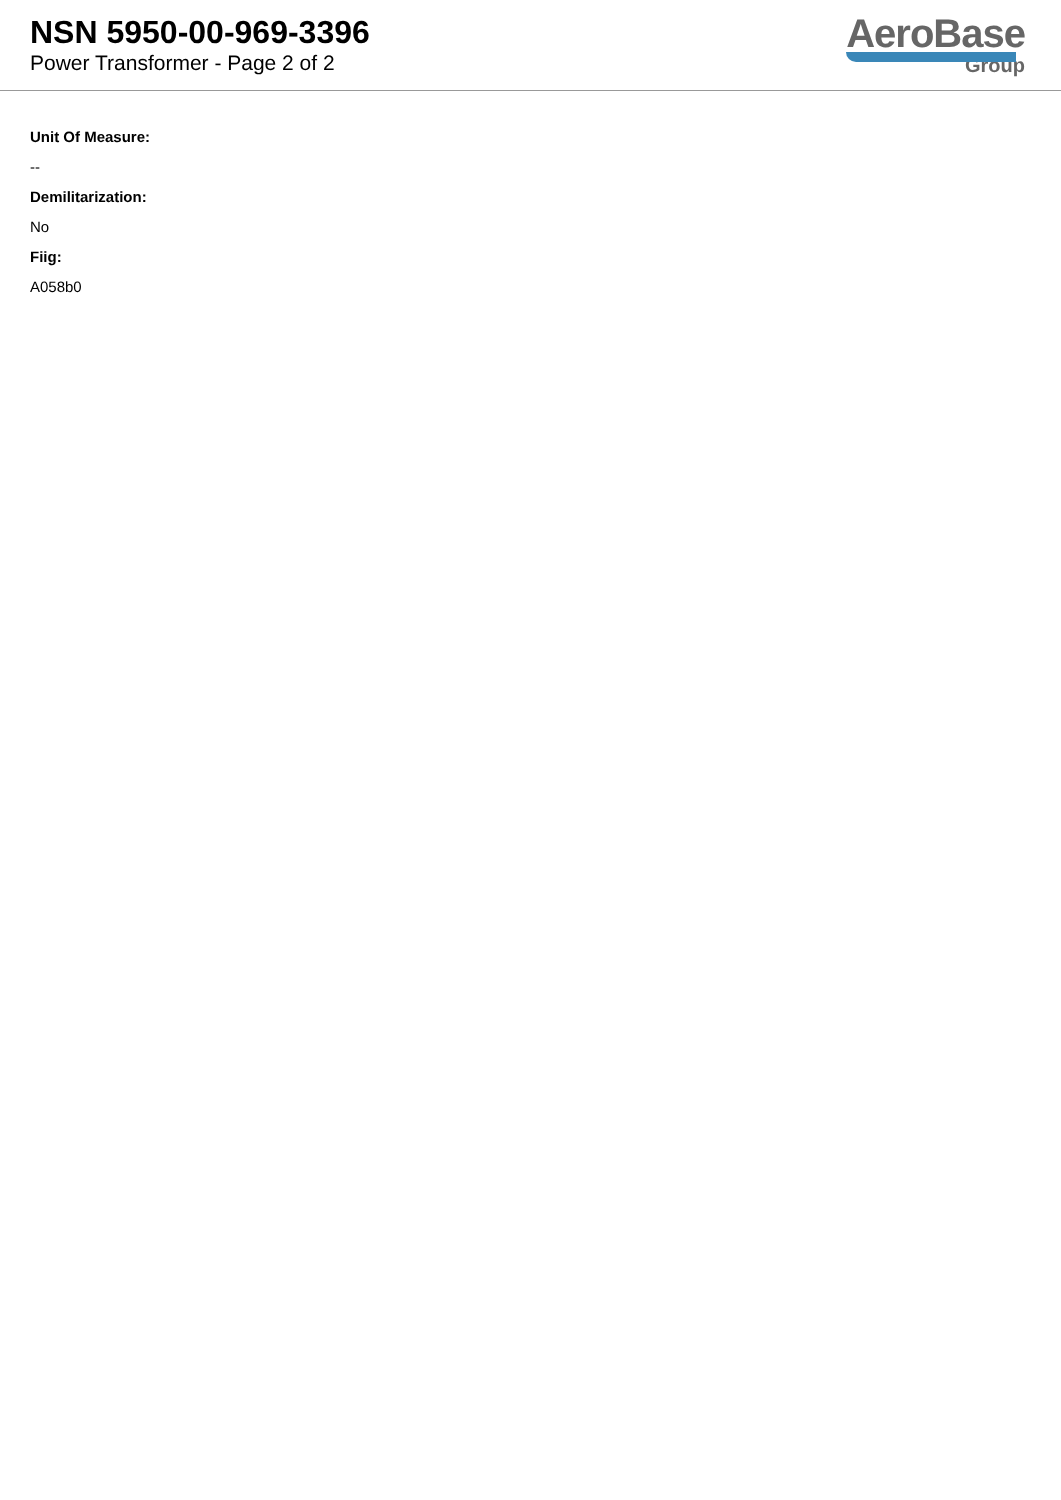NSN 5950-00-969-3396
Power Transformer - Page 2 of 2
AeroBase
Group
Unit Of Measure:
--
Demilitarization:
No
Fiig:
A058b0